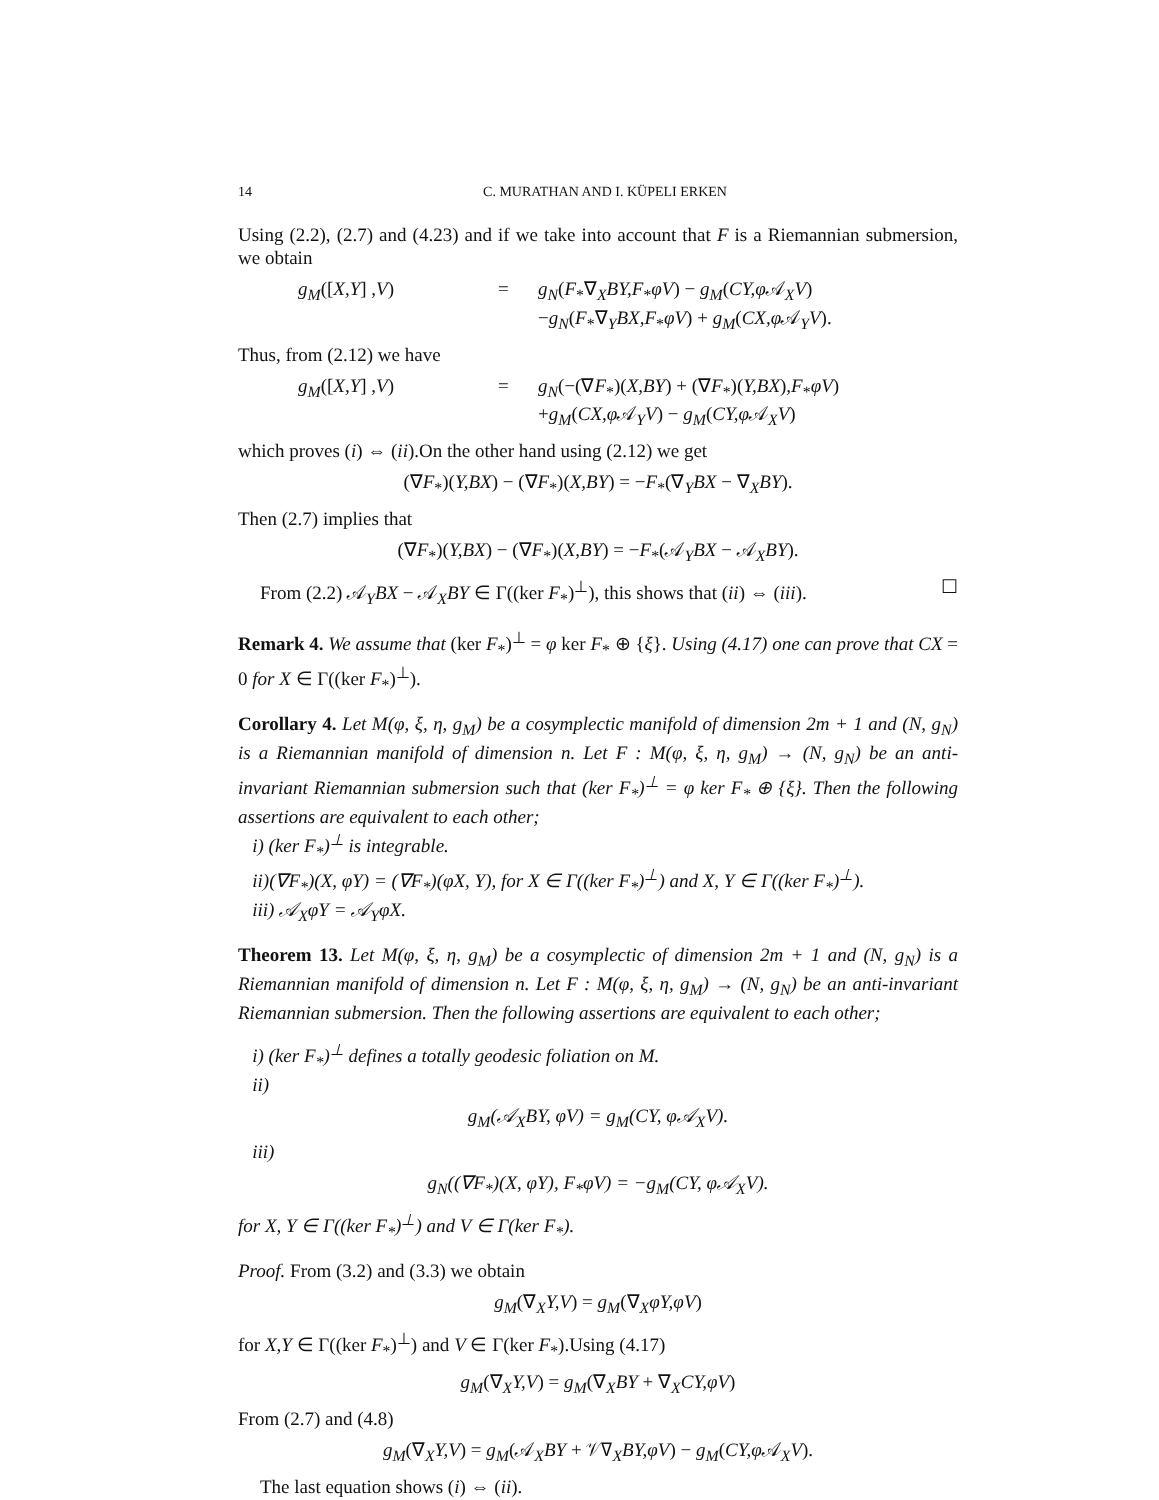14 C. MURATHAN AND I. KÜPELI ERKEN
Using (2.2), (2.7) and (4.23) and if we take into account that F is a Riemannian submersion, we obtain
g<sub>M</sub>([X,Y] ,V) = g<sub>N</sub>(F<sub>*</sub>∇<sub>X</sub>BY,F<sub>*</sub>φV) − g<sub>M</sub>(CY,φ 𝒜<sub>X</sub>V) −g<sub>N</sub>(F<sub>*</sub>∇<sub>Y</sub>BX,F<sub>*</sub>φV) + g<sub>M</sub>(CX,φ 𝒜<sub>Y</sub>V).
Thus, from (2.12) we have
g<sub>M</sub>([X,Y] ,V) = g<sub>N</sub>(−(∇F<sub>*</sub>)(X,BY) + (∇F<sub>*</sub>)(Y,BX),F<sub>*</sub>φV) +g<sub>M</sub>(CX,φ 𝒜<sub>Y</sub>V) − g<sub>M</sub>(CY,φ 𝒜<sub>X</sub>V)
which proves (i) ⇔ (ii).On the other hand using (2.12) we get
(∇F<sub>*</sub>)(Y,BX) − (∇F<sub>*</sub>)(X,BY) = −F<sub>*</sub>(∇<sub>Y</sub>BX − ∇<sub>X</sub>BY).
Then (2.7) implies that
(∇F<sub>*</sub>)(Y,BX) − (∇F<sub>*</sub>)(X,BY) = −F<sub>*</sub>(𝒜<sub>Y</sub>BX − 𝒜<sub>X</sub>BY).
From (2.2) 𝒜<sub>Y</sub>BX − 𝒜<sub>X</sub>BY ∈ Γ((ker F<sub>*</sub>)<sup>⊥</sup>), this shows that (ii) ⇔ (iii). ☐
Remark 4. We assume that (ker F<sub>*</sub>)<sup>⊥</sup> = φ ker F<sub>*</sub> ⊕ {ξ}. Using (4.17) one can prove that CX = 0 for X ∈ Γ((ker F<sub>*</sub>)<sup>⊥</sup>).
Corollary 4. Let M(φ, ξ, η, g<sub>M</sub>) be a cosymplectic manifold of dimension 2m + 1 and (N, g<sub>N</sub>) is a Riemannian manifold of dimension n. Let F : M(φ, ξ, η, g<sub>M</sub>) → (N, g<sub>N</sub>) be an anti-invariant Riemannian submersion such that (ker F<sub>*</sub>)<sup>⊥</sup> = φ ker F<sub>*</sub> ⊕ {ξ}. Then the following assertions are equivalent to each other;
i) (ker F<sub>*</sub>)<sup>⊥</sup> is integrable.
ii)(∇F<sub>*</sub>)(X, φY) = (∇F<sub>*</sub>)(φX, Y), for X ∈ Γ((ker F<sub>*</sub>)<sup>⊥</sup>) and X, Y ∈ Γ((ker F<sub>*</sub>)<sup>⊥</sup>).
iii) 𝒜<sub>X</sub>φY = 𝒜<sub>Y</sub>φX.
Theorem 13. Let M(φ, ξ, η, g<sub>M</sub>) be a cosymplectic of dimension 2m + 1 and (N, g<sub>N</sub>) is a Riemannian manifold of dimension n. Let F : M(φ, ξ, η, g<sub>M</sub>) → (N, g<sub>N</sub>) be an anti-invariant Riemannian submersion. Then the following assertions are equivalent to each other;
i) (ker F<sub>*</sub>)<sup>⊥</sup> defines a totally geodesic foliation on M.
ii)
g<sub>M</sub>(𝒜<sub>X</sub>BY, φV) = g<sub>M</sub>(CY, φ𝒜<sub>X</sub>V).
iii)
g<sub>N</sub>((∇F<sub>*</sub>)(X, φY), F<sub>*</sub>φV) = −g<sub>M</sub>(CY, φ𝒜<sub>X</sub>V).
for X, Y ∈ Γ((ker F<sub>*</sub>)<sup>⊥</sup>) and V ∈ Γ(ker F<sub>*</sub>).
Proof. From (3.2) and (3.3) we obtain
g<sub>M</sub>(∇<sub>X</sub>Y,V) = g<sub>M</sub>(∇<sub>X</sub>φY,φV)
for X,Y ∈ Γ((ker F<sub>*</sub>)<sup>⊥</sup>) and V ∈ Γ(ker F<sub>*</sub>).Using (4.17)
g<sub>M</sub>(∇<sub>X</sub>Y,V) = g<sub>M</sub>(∇<sub>X</sub>BY + ∇<sub>X</sub>CY,φV)
From (2.7) and (4.8)
g<sub>M</sub>(∇<sub>X</sub>Y,V) = g<sub>M</sub>(𝒜<sub>X</sub>BY + 𝒱∇<sub>X</sub>BY,φV) − g<sub>M</sub>(CY,φ 𝒜<sub>X</sub>V).
The last equation shows (i) ⇔ (ii).